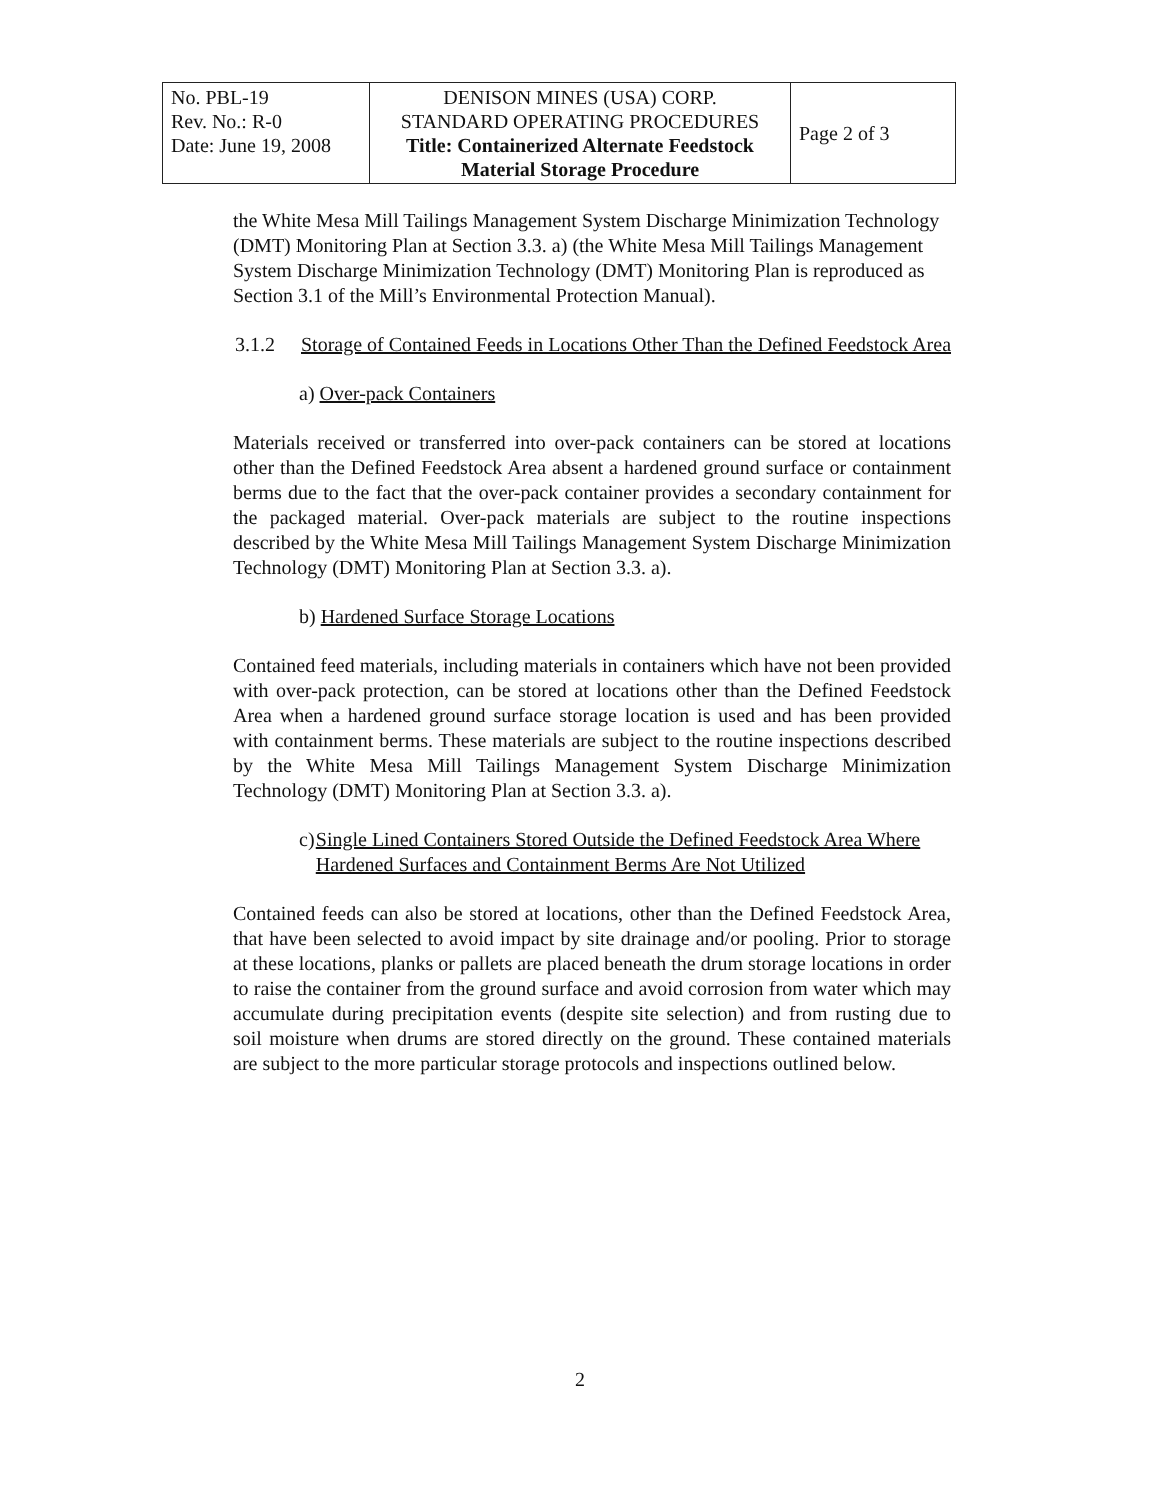| No. PBL-19 Rev. No.: R-0 Date: June 19, 2008 | DENISON MINES (USA) CORP. STANDARD OPERATING PROCEDURES Title: Containerized Alternate Feedstock Material Storage Procedure | Page 2 of 3 |
the White Mesa Mill Tailings Management System Discharge Minimization Technology (DMT) Monitoring Plan at Section 3.3. a) (the White Mesa Mill Tailings Management System Discharge Minimization Technology (DMT) Monitoring Plan is reproduced as Section 3.1 of the Mill’s Environmental Protection Manual).
3.1.2 Storage of Contained Feeds in Locations Other Than the Defined Feedstock Area
a) Over-pack Containers
Materials received or transferred into over-pack containers can be stored at locations other than the Defined Feedstock Area absent a hardened ground surface or containment berms due to the fact that the over-pack container provides a secondary containment for the packaged material. Over-pack materials are subject to the routine inspections described by the White Mesa Mill Tailings Management System Discharge Minimization Technology (DMT) Monitoring Plan at Section 3.3. a).
b) Hardened Surface Storage Locations
Contained feed materials, including materials in containers which have not been provided with over-pack protection, can be stored at locations other than the Defined Feedstock Area when a hardened ground surface storage location is used and has been provided with containment berms. These materials are subject to the routine inspections described by the White Mesa Mill Tailings Management System Discharge Minimization Technology (DMT) Monitoring Plan at Section 3.3. a).
c) Single Lined Containers Stored Outside the Defined Feedstock Area Where Hardened Surfaces and Containment Berms Are Not Utilized
Contained feeds can also be stored at locations, other than the Defined Feedstock Area, that have been selected to avoid impact by site drainage and/or pooling. Prior to storage at these locations, planks or pallets are placed beneath the drum storage locations in order to raise the container from the ground surface and avoid corrosion from water which may accumulate during precipitation events (despite site selection) and from rusting due to soil moisture when drums are stored directly on the ground. These contained materials are subject to the more particular storage protocols and inspections outlined below.
2